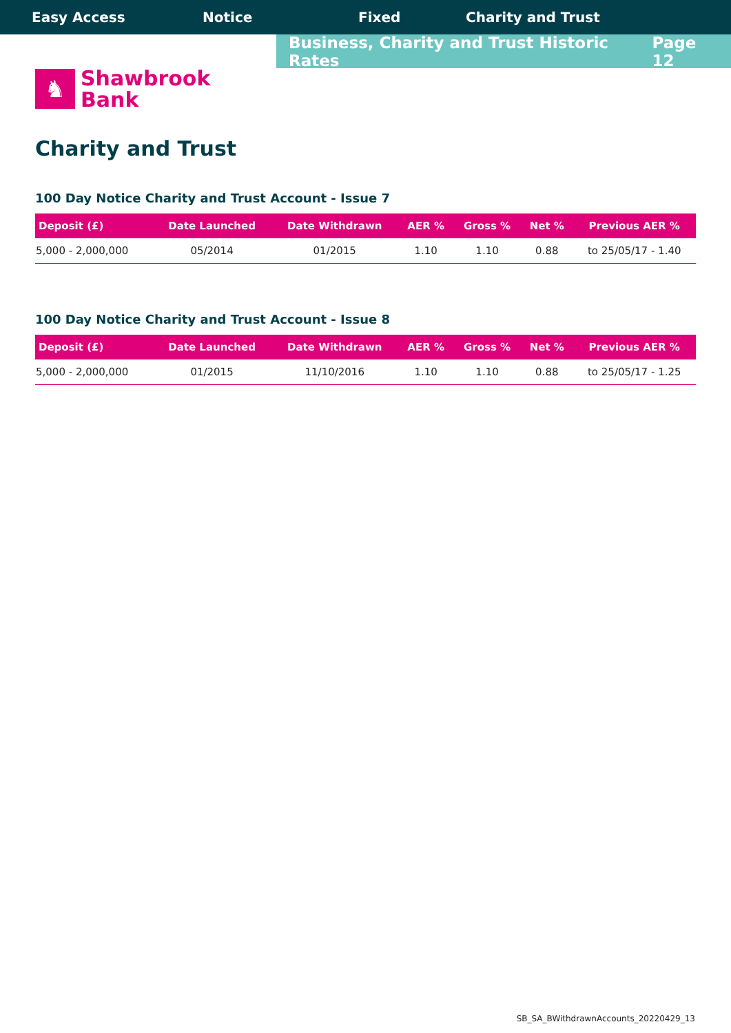Easy Access Notice Fixed Charity and Trust
Business, Charity and Trust Historic Rates Page 12
♞
Shawbrook
Bank
Charity and Trust
100 Day Notice Charity and Trust Account - Issue 7
| Deposit (£) | Date Launched | Date Withdrawn | AER % | Gross % | Net % | Previous AER % |
| --- | --- | --- | --- | --- | --- | --- |
| 5,000 - 2,000,000 | 05/2014 | 01/2015 | 1.10 | 1.10 | 0.88 | to 25/05/17 - 1.40 |
100 Day Notice Charity and Trust Account - Issue 8
| Deposit (£) | Date Launched | Date Withdrawn | AER % | Gross % | Net % | Previous AER % |
| --- | --- | --- | --- | --- | --- | --- |
| 5,000 - 2,000,000 | 01/2015 | 11/10/2016 | 1.10 | 1.10 | 0.88 | to 25/05/17 - 1.25 |
SB_SA_BWithdrawnAccounts_20220429_13